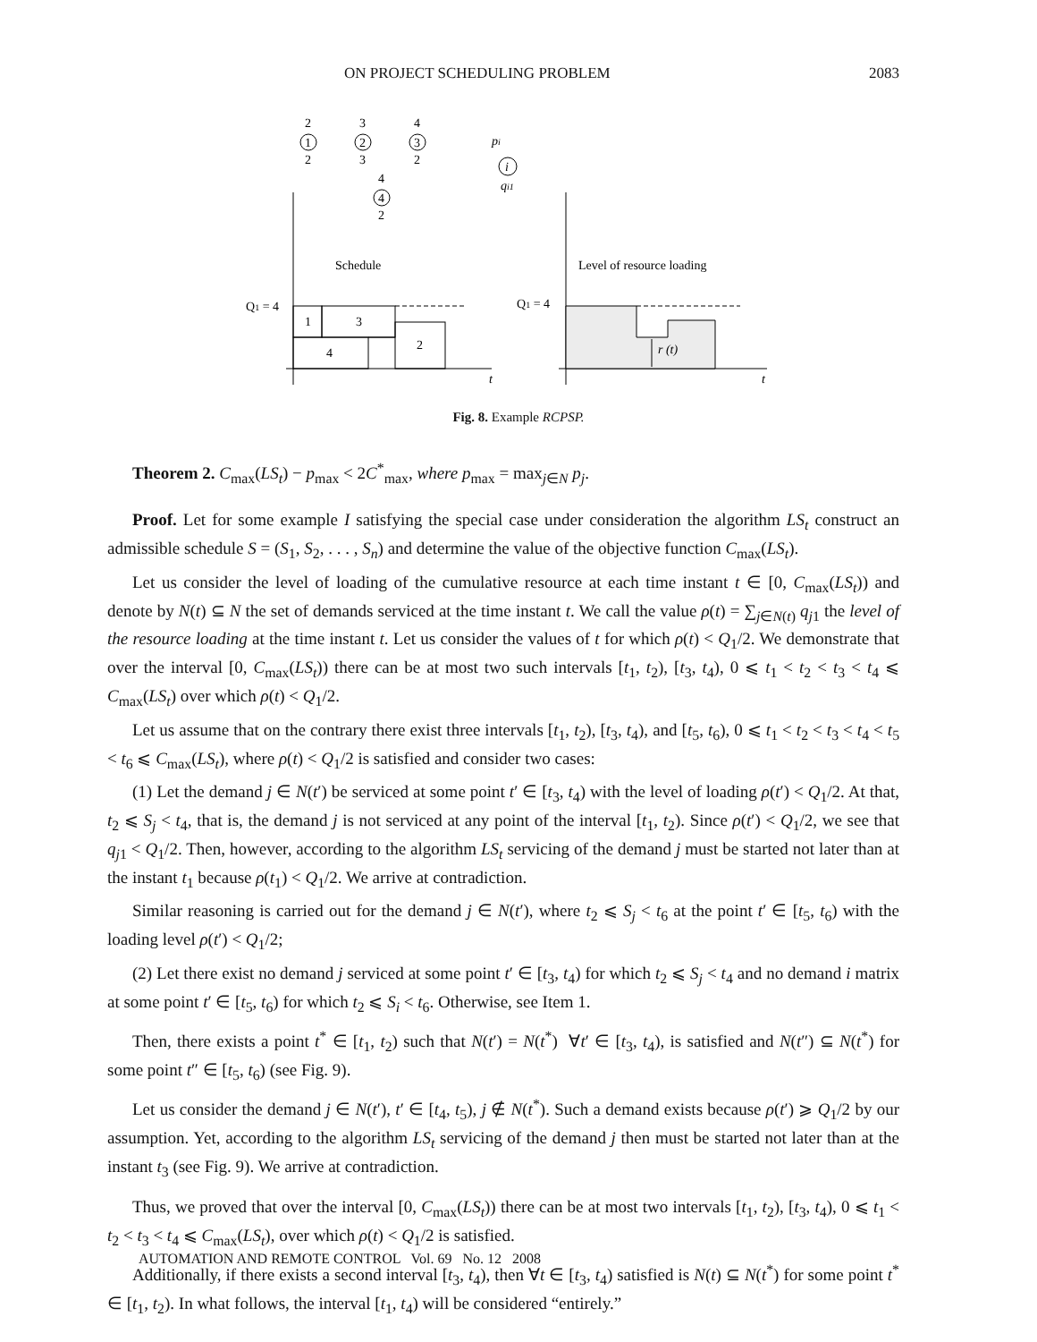ON PROJECT SCHEDULING PROBLEM 2083
2
1
2
3
2
3
4
3
2
4
4
2
pi
i
qi1
Schedule
Level of resource loading
Q1 = 4
Q1 = 4
1
3
4
2
r (t)
t
t
Fig. 8. Example RCPSP.
Theorem 2. C<sub>max</sub>(LS<sub>t</sub>) − p<sub>max</sub> < 2C<sup>*</sup><sub>max</sub>, where p<sub>max</sub> = max<sub>j∈N</sub> p<sub>j</sub>.
Proof. Let for some example I satisfying the special case under consideration the algorithm LS<sub>t</sub> construct an admissible schedule S = (S<sub>1</sub>, S<sub>2</sub>, . . . , S<sub>n</sub>) and determine the value of the objective function C<sub>max</sub>(LS<sub>t</sub>).
Let us consider the level of loading of the cumulative resource at each time instant t ∈ [0, C<sub>max</sub>(LS<sub>t</sub>)) and denote by N(t) ⊆ N the set of demands serviced at the time instant t. We call the value ρ(t) = ∑<sub>j∈N(t)</sub> q<sub>j1</sub> the level of the resource loading at the time instant t. Let us consider the values of t for which ρ(t) < Q<sub>1</sub>/2. We demonstrate that over the interval [0, C<sub>max</sub>(LS<sub>t</sub>)) there can be at most two such intervals [t<sub>1</sub>, t<sub>2</sub>), [t<sub>3</sub>, t<sub>4</sub>), 0 ⩽ t<sub>1</sub> < t<sub>2</sub> < t<sub>3</sub> < t<sub>4</sub> ⩽ C<sub>max</sub>(LS<sub>t</sub>) over which ρ(t) < Q<sub>1</sub>/2.
Let us assume that on the contrary there exist three intervals [t<sub>1</sub>, t<sub>2</sub>), [t<sub>3</sub>, t<sub>4</sub>), and [t<sub>5</sub>, t<sub>6</sub>), 0 ⩽ t<sub>1</sub> < t<sub>2</sub> < t<sub>3</sub> < t<sub>4</sub> < t<sub>5</sub> < t<sub>6</sub> ⩽ C<sub>max</sub>(LS<sub>t</sub>), where ρ(t) < Q<sub>1</sub>/2 is satisfied and consider two cases:
(1) Let the demand j ∈ N(t′) be serviced at some point t′ ∈ [t<sub>3</sub>, t<sub>4</sub>) with the level of loading ρ(t′) < Q<sub>1</sub>/2. At that, t<sub>2</sub> ⩽ S<sub>j</sub> < t<sub>4</sub>, that is, the demand j is not serviced at any point of the interval [t<sub>1</sub>, t<sub>2</sub>). Since ρ(t′) < Q<sub>1</sub>/2, we see that q<sub>j1</sub> < Q<sub>1</sub>/2. Then, however, according to the algorithm LS<sub>t</sub> servicing of the demand j must be started not later than at the instant t<sub>1</sub> because ρ(t<sub>1</sub>) < Q<sub>1</sub>/2. We arrive at contradiction.
Similar reasoning is carried out for the demand j ∈ N(t′), where t<sub>2</sub> ⩽ S<sub>j</sub> < t<sub>6</sub> at the point t′ ∈ [t<sub>5</sub>, t<sub>6</sub>) with the loading level ρ(t′) < Q<sub>1</sub>/2;
(2) Let there exist no demand j serviced at some point t′ ∈ [t<sub>3</sub>, t<sub>4</sub>) for which t<sub>2</sub> ⩽ S<sub>j</sub> < t<sub>4</sub> and no demand i matrix at some point t′ ∈ [t<sub>5</sub>, t<sub>6</sub>) for which t<sub>2</sub> ⩽ S<sub>i</sub> < t<sub>6</sub>. Otherwise, see Item 1.
Then, there exists a point t<sup>*</sup> ∈ [t<sub>1</sub>, t<sub>2</sub>) such that N(t′) = N(t<sup>*</sup>) ∀t′ ∈ [t<sub>3</sub>, t<sub>4</sub>), is satisfied and N(t″) ⊆ N(t<sup>*</sup>) for some point t″ ∈ [t<sub>5</sub>, t<sub>6</sub>) (see Fig. 9).
Let us consider the demand j ∈ N(t′), t′ ∈ [t<sub>4</sub>, t<sub>5</sub>), j ∉ N(t<sup>*</sup>). Such a demand exists because ρ(t′) ⩾ Q<sub>1</sub>/2 by our assumption. Yet, according to the algorithm LS<sub>t</sub> servicing of the demand j then must be started not later than at the instant t<sub>3</sub> (see Fig. 9). We arrive at contradiction.
Thus, we proved that over the interval [0, C<sub>max</sub>(LS<sub>t</sub>)) there can be at most two intervals [t<sub>1</sub>, t<sub>2</sub>), [t<sub>3</sub>, t<sub>4</sub>), 0 ⩽ t<sub>1</sub> < t<sub>2</sub> < t<sub>3</sub> < t<sub>4</sub> ⩽ C<sub>max</sub>(LS<sub>t</sub>), over which ρ(t) < Q<sub>1</sub>/2 is satisfied.
Additionally, if there exists a second interval [t<sub>3</sub>, t<sub>4</sub>), then ∀t ∈ [t<sub>3</sub>, t<sub>4</sub>) satisfied is N(t) ⊆ N(t<sup>*</sup>) for some point t<sup>*</sup> ∈ [t<sub>1</sub>, t<sub>2</sub>). In what follows, the interval [t<sub>1</sub>, t<sub>4</sub>) will be considered “entirely.”
AUTOMATION AND REMOTE CONTROL Vol. 69 No. 12 2008